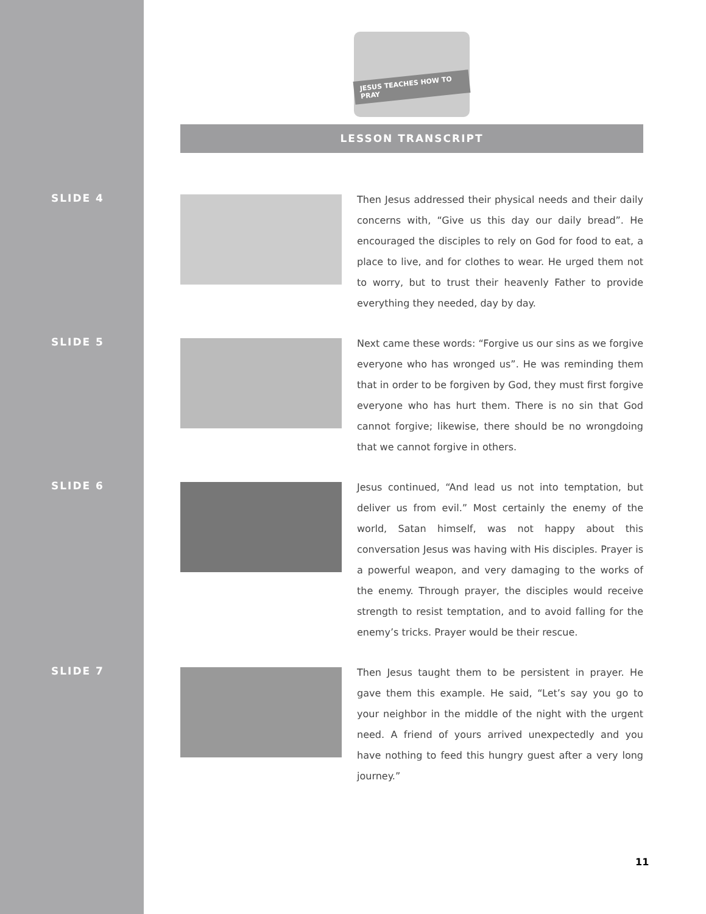JESUS TEACHES HOW TO PRAY
LESSON TRANSCRIPT
SLIDE 4
Then Jesus addressed their physical needs and their daily concerns with, “Give us this day our daily bread”. He encouraged the disciples to rely on God for food to eat, a place to live, and for clothes to wear. He urged them not to worry, but to trust their heavenly Father to provide everything they needed, day by day.
SLIDE 5
Next came these words: “Forgive us our sins as we forgive everyone who has wronged us”. He was reminding them that in order to be forgiven by God, they must first forgive everyone who has hurt them. There is no sin that God cannot forgive; likewise, there should be no wrongdoing that we cannot forgive in others.
SLIDE 6
Jesus continued, “And lead us not into temptation, but deliver us from evil.” Most certainly the enemy of the world, Satan himself, was not happy about this conversation Jesus was having with His disciples. Prayer is a powerful weapon, and very damaging to the works of the enemy. Through prayer, the disciples would receive strength to resist temptation, and to avoid falling for the enemy’s tricks. Prayer would be their rescue.
SLIDE 7
Then Jesus taught them to be persistent in prayer. He gave them this example. He said, “Let’s say you go to your neighbor in the middle of the night with the urgent need. A friend of yours arrived unexpectedly and you have nothing to feed this hungry guest after a very long journey.”
11